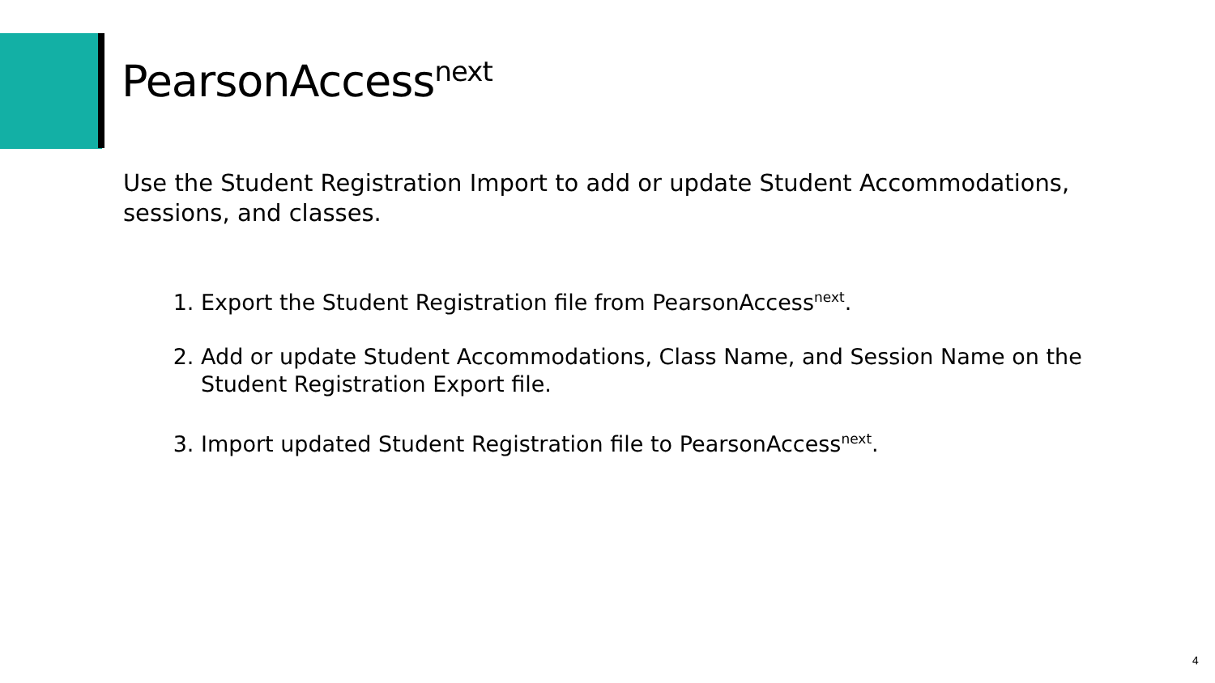PearsonAccess<sup>next</sup>
Use the Student Registration Import to add or update Student Accommodations, sessions, and classes.
1. Export the Student Registration file from PearsonAccess<sup>next</sup>.
2. Add or update Student Accommodations, Class Name, and Session Name on the Student Registration Export file.
3. Import updated Student Registration file to PearsonAccess<sup>next</sup>.
4